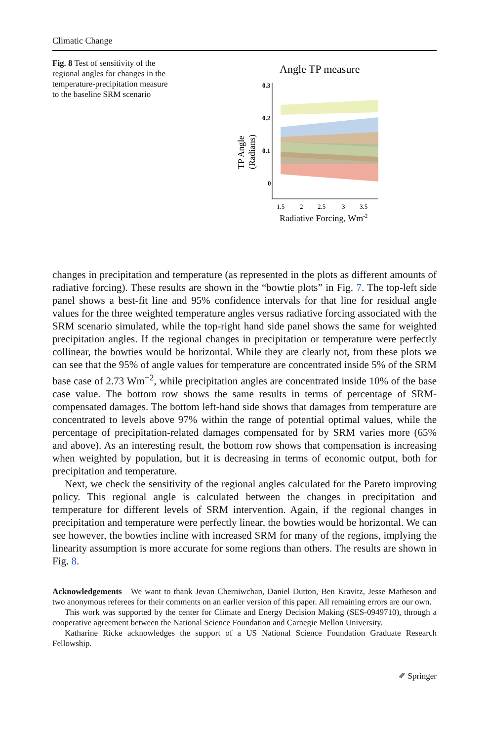Climatic Change
Fig. 8 Test of sensitivity of the regional angles for changes in the temperature-precipitation measure to the baseline SRM scenario
Angle TP measure
0.3
0.2
0.1
0
1.5
2
2.5
3
3.5
Radiative Forcing, Wm-2
TP Angle
(Radians)
changes in precipitation and temperature (as represented in the plots as different amounts of radiative forcing). These results are shown in the “bowtie plots” in Fig. 7. The top-left side panel shows a best-fit line and 95% confidence intervals for that line for residual angle values for the three weighted temperature angles versus radiative forcing associated with the SRM scenario simulated, while the top-right hand side panel shows the same for weighted precipitation angles. If the regional changes in precipitation or temperature were perfectly collinear, the bowties would be horizontal. While they are clearly not, from these plots we can see that the 95% of angle values for temperature are concentrated inside 5% of the SRM base case of 2.73 Wm<sup>−2</sup>, while precipitation angles are concentrated inside 10% of the base case value. The bottom row shows the same results in terms of percentage of SRM-compensated damages. The bottom left-hand side shows that damages from temperature are concentrated to levels above 97% within the range of potential optimal values, while the percentage of precipitation-related damages compensated for by SRM varies more (65% and above). As an interesting result, the bottom row shows that compensation is increasing when weighted by population, but it is decreasing in terms of economic output, both for precipitation and temperature.
Next, we check the sensitivity of the regional angles calculated for the Pareto improving policy. This regional angle is calculated between the changes in precipitation and temperature for different levels of SRM intervention. Again, if the regional changes in precipitation and temperature were perfectly linear, the bowties would be horizontal. We can see however, the bowties incline with increased SRM for many of the regions, implying the linearity assumption is more accurate for some regions than others. The results are shown in Fig. 8.
Acknowledgements We want to thank Jevan Cherniwchan, Daniel Dutton, Ben Kravitz, Jesse Matheson and two anonymous referees for their comments on an earlier version of this paper. All remaining errors are our own.
This work was supported by the center for Climate and Energy Decision Making (SES-0949710), through a cooperative agreement between the National Science Foundation and Carnegie Mellon University.
Katharine Ricke acknowledges the support of a US National Science Foundation Graduate Research Fellowship.
✐ Springer